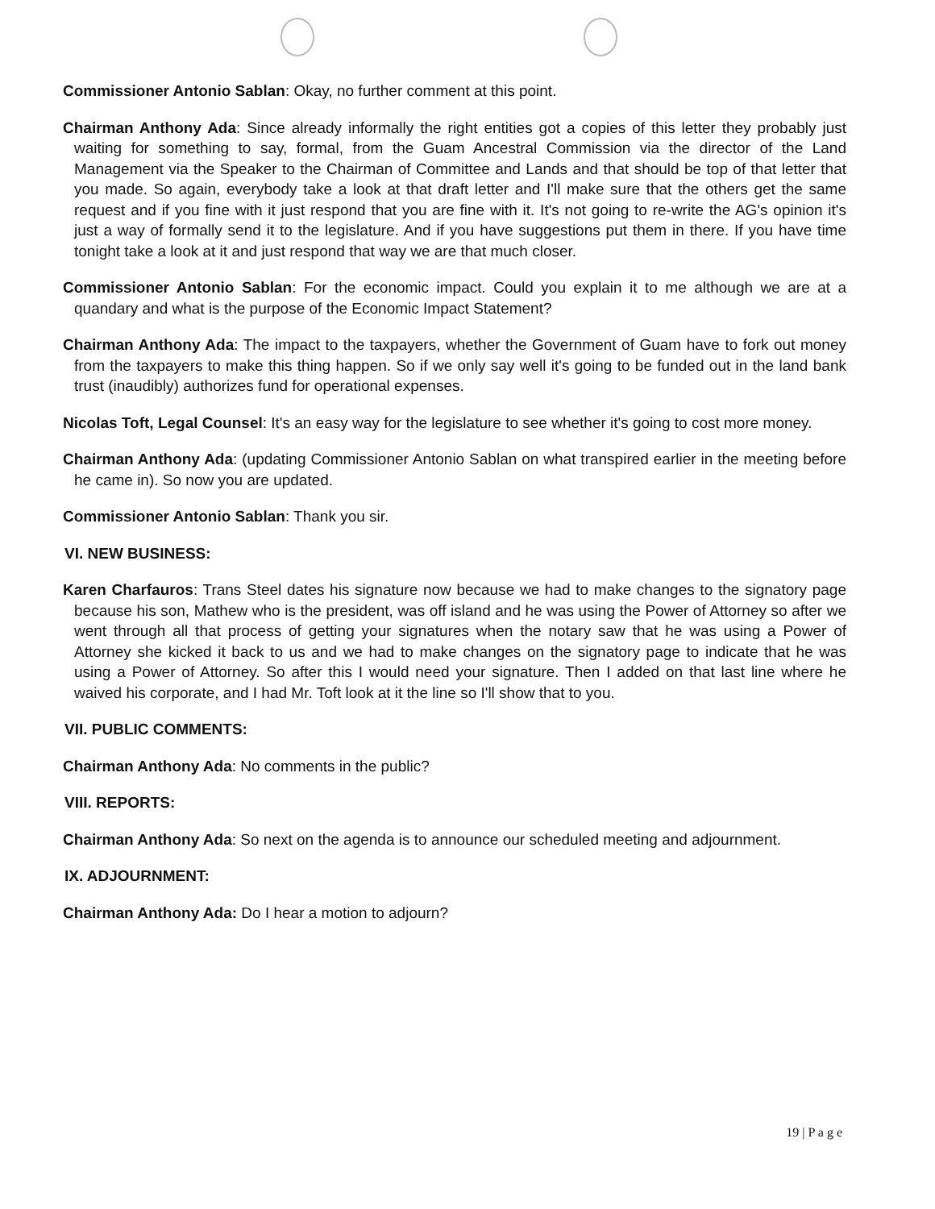Commissioner Antonio Sablan: Okay, no further comment at this point.
Chairman Anthony Ada: Since already informally the right entities got a copies of this letter they probably just waiting for something to say, formal, from the Guam Ancestral Commission via the director of the Land Management via the Speaker to the Chairman of Committee and Lands and that should be top of that letter that you made. So again, everybody take a look at that draft letter and I'll make sure that the others get the same request and if you fine with it just respond that you are fine with it. It's not going to re-write the AG's opinion it's just a way of formally send it to the legislature. And if you have suggestions put them in there. If you have time tonight take a look at it and just respond that way we are that much closer.
Commissioner Antonio Sablan: For the economic impact. Could you explain it to me although we are at a quandary and what is the purpose of the Economic Impact Statement?
Chairman Anthony Ada: The impact to the taxpayers, whether the Government of Guam have to fork out money from the taxpayers to make this thing happen. So if we only say well it's going to be funded out in the land bank trust (inaudibly) authorizes fund for operational expenses.
Nicolas Toft, Legal Counsel: It's an easy way for the legislature to see whether it's going to cost more money.
Chairman Anthony Ada: (updating Commissioner Antonio Sablan on what transpired earlier in the meeting before he came in). So now you are updated.
Commissioner Antonio Sablan: Thank you sir.
VI. NEW BUSINESS:
Karen Charfauros: Trans Steel dates his signature now because we had to make changes to the signatory page because his son, Mathew who is the president, was off island and he was using the Power of Attorney so after we went through all that process of getting your signatures when the notary saw that he was using a Power of Attorney she kicked it back to us and we had to make changes on the signatory page to indicate that he was using a Power of Attorney. So after this I would need your signature. Then I added on that last line where he waived his corporate, and I had Mr. Toft look at it the line so I'll show that to you.
VII. PUBLIC COMMENTS:
Chairman Anthony Ada: No comments in the public?
VIII. REPORTS:
Chairman Anthony Ada: So next on the agenda is to announce our scheduled meeting and adjournment.
IX. ADJOURNMENT:
Chairman Anthony Ada: Do I hear a motion to adjourn?
19 | P a g e